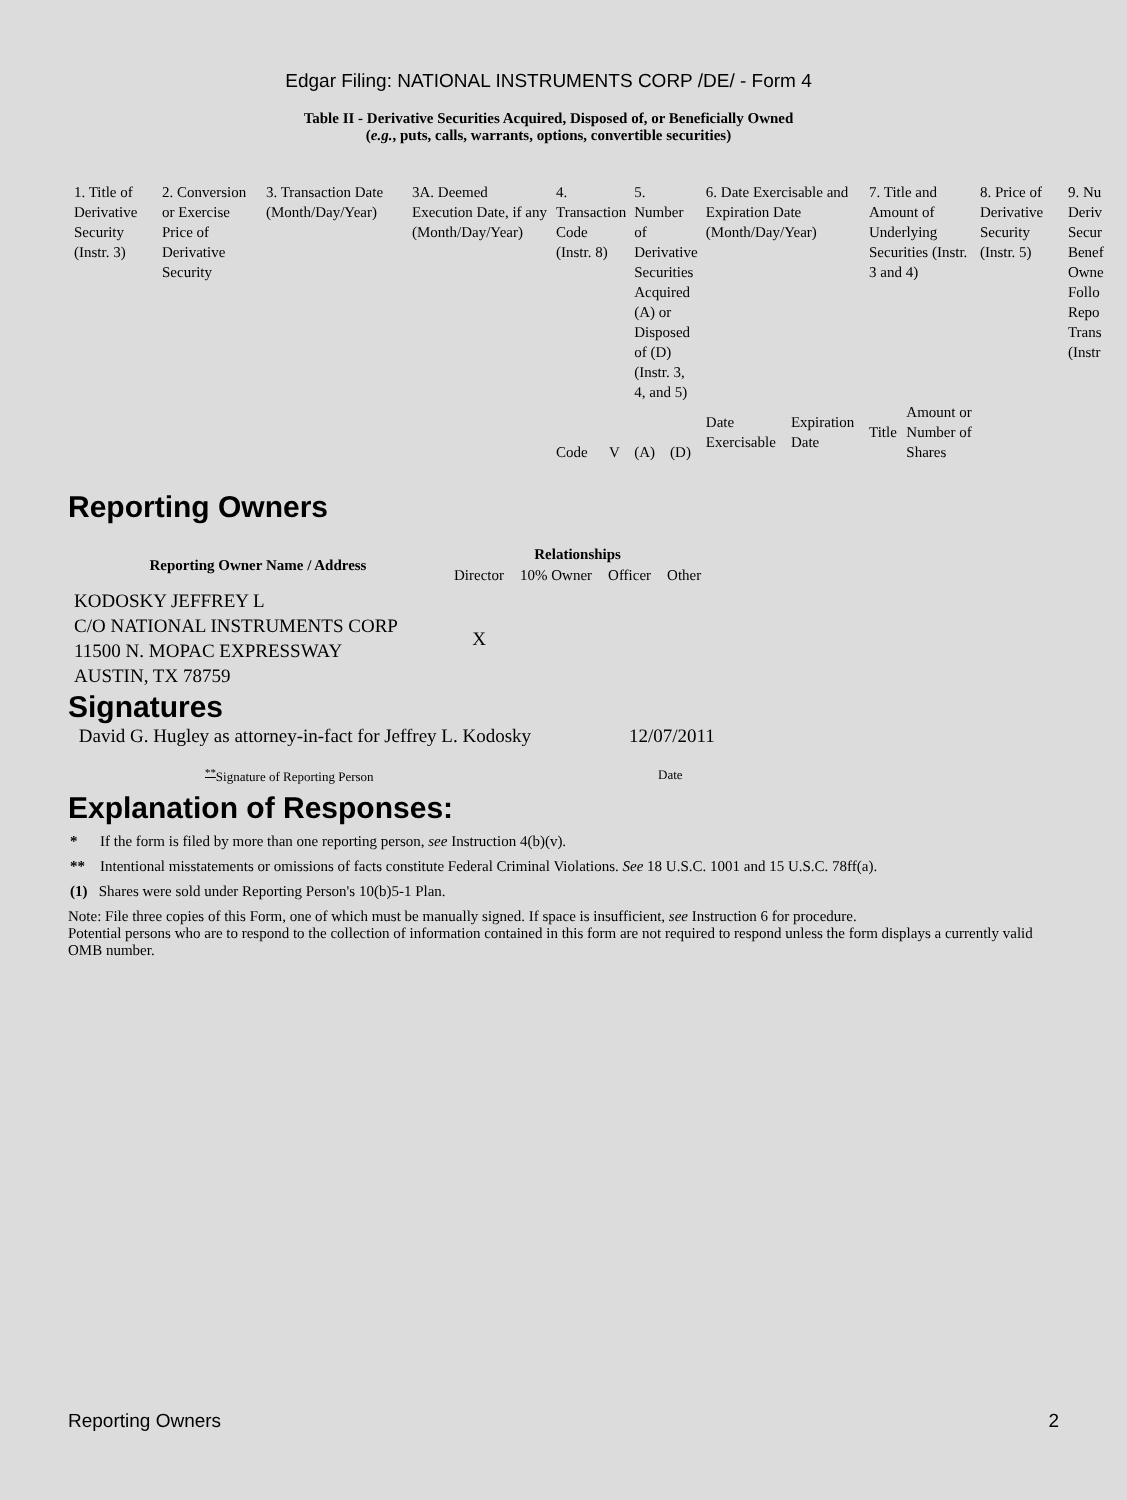Edgar Filing: NATIONAL INSTRUMENTS CORP /DE/ - Form 4
Table II - Derivative Securities Acquired, Disposed of, or Beneficially Owned
(e.g., puts, calls, warrants, options, convertible securities)
| 1. Title of Derivative Security (Instr. 3) | 2. Conversion or Exercise Price of Derivative Security | 3. Transaction Date (Month/Day/Year) | 3A. Deemed Execution Date, if any (Month/Day/Year) | 4. Transaction Code (Instr. 8) | | 5. Number of Derivative Securities Acquired (A) or Disposed of (D) (Instr. 3, 4, and 5) | | 6. Date Exercisable and Expiration Date (Month/Day/Year) | | 7. Title and Amount of Underlying Securities (Instr. 3 and 4) | | 8. Price of Derivative Security (Instr. 5) | 9. Nu Deriv Secur Benef Owne Follo Repo Trans (Instr |
| | | | | Code | V | (A) | (D) | Date Exercisable | Expiration Date | Title | Amount or Number of Shares | | |
Reporting Owners
| Reporting Owner Name / Address | Relationships | | | |
| --- | --- | --- | --- | --- |
| | Director | 10% Owner | Officer | Other |
| KODOSKY JEFFREY L C/O NATIONAL INSTRUMENTS CORP 11500 N. MOPAC EXPRESSWAY AUSTIN, TX 78759 | X | | | |
Signatures
| David G. Hugley as attorney-in-fact for Jeffrey L. Kodosky | 12/07/2011 |
| <sup>**</sup> Signature of Reporting Person | Date |
Explanation of Responses:
* If the form is filed by more than one reporting person, see Instruction 4(b)(v).
** Intentional misstatements or omissions of facts constitute Federal Criminal Violations. See 18 U.S.C. 1001 and 15 U.S.C. 78ff(a).
(1) Shares were sold under Reporting Person's 10(b)5-1 Plan.
Note: File three copies of this Form, one of which must be manually signed. If space is insufficient, see Instruction 6 for procedure.
Potential persons who are to respond to the collection of information contained in this form are not required to respond unless the form displays a currently valid OMB number.
Reporting Owners 2